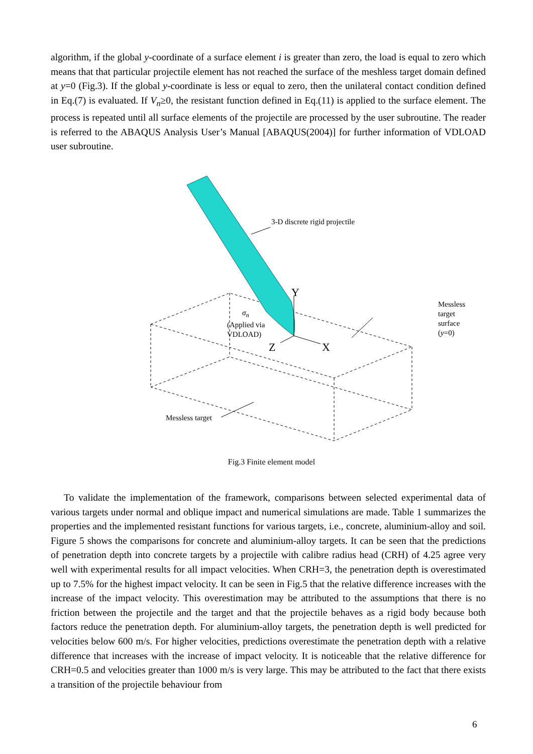algorithm, if the global y-coordinate of a surface element i is greater than zero, the load is equal to zero which means that that particular projectile element has not reached the surface of the meshless target domain defined at y=0 (Fig.3). If the global y-coordinate is less or equal to zero, then the unilateral contact condition defined in Eq.(7) is evaluated. If V<sub>n</sub>≥0, the resistant function defined in Eq.(11) is applied to the surface element. The process is repeated until all surface elements of the projectile are processed by the user subroutine. The reader is referred to the ABAQUS Analysis User’s Manual [ABAQUS(2004)] for further information of VDLOAD user subroutine.
3-D discrete rigid projectile
Messless target
surface (y=0)
Y
σ<sub>n</sub>
(Applied via
VDLOAD)
Z X
Messless target
Fig.3 Finite element model
To validate the implementation of the framework, comparisons between selected experimental data of various targets under normal and oblique impact and numerical simulations are made. Table 1 summarizes the properties and the implemented resistant functions for various targets, i.e., concrete, aluminium-alloy and soil. Figure 5 shows the comparisons for concrete and aluminium-alloy targets. It can be seen that the predictions of penetration depth into concrete targets by a projectile with calibre radius head (CRH) of 4.25 agree very well with experimental results for all impact velocities. When CRH=3, the penetration depth is overestimated up to 7.5% for the highest impact velocity. It can be seen in Fig.5 that the relative difference increases with the increase of the impact velocity. This overestimation may be attributed to the assumptions that there is no friction between the projectile and the target and that the projectile behaves as a rigid body because both factors reduce the penetration depth. For aluminium-alloy targets, the penetration depth is well predicted for velocities below 600 m/s. For higher velocities, predictions overestimate the penetration depth with a relative difference that increases with the increase of impact velocity. It is noticeable that the relative difference for CRH=0.5 and velocities greater than 1000 m/s is very large. This may be attributed to the fact that there exists a transition of the projectile behaviour from
6